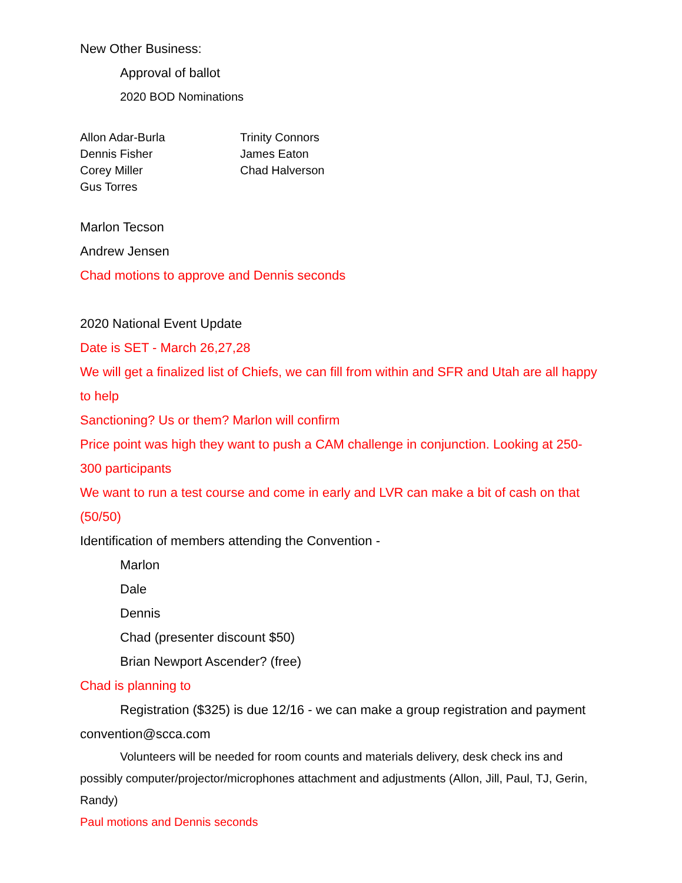New Other Business:
Approval of ballot
2020 BOD Nominations
Allon Adar-Burla
Dennis Fisher
Corey Miller
Gus Torres
Trinity Connors
James Eaton
Chad Halverson
Marlon Tecson
Andrew Jensen
Chad motions to approve and Dennis seconds
2020 National Event Update
Date is SET - March 26,27,28
We will get a finalized list of Chiefs, we can fill from within and SFR and Utah are all happy to help
Sanctioning? Us or them? Marlon will confirm
Price point was high they want to push a CAM challenge in conjunction. Looking at 250-300 participants
We want to run a test course and come in early and LVR can make a bit of cash on that (50/50)
Identification of members attending the Convention -
Marlon
Dale
Dennis
Chad (presenter discount $50)
Brian Newport Ascender? (free)
Chad is planning to
Registration ($325) is due 12/16 - we can make a group registration and payment convention@scca.com
Volunteers will be needed for room counts and materials delivery, desk check ins and possibly computer/projector/microphones attachment and adjustments (Allon, Jill, Paul, TJ, Gerin, Randy)
Paul motions and Dennis seconds